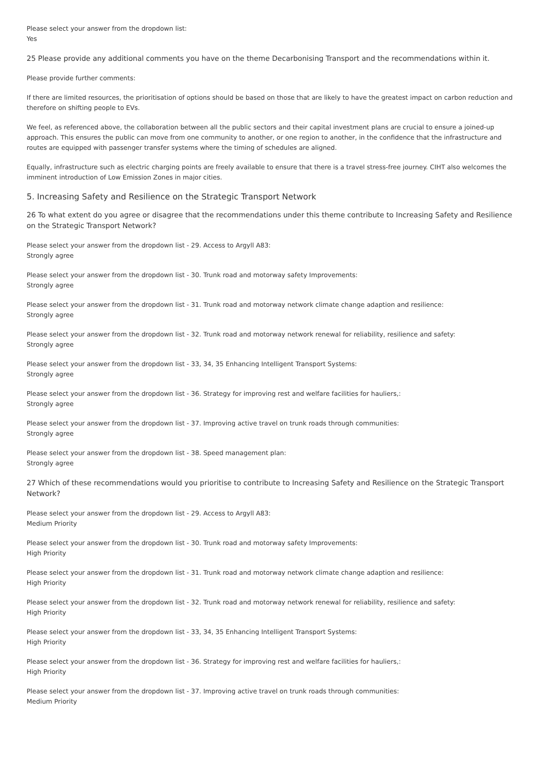Please select your answer from the dropdown list:
Yes
25 Please provide any additional comments you have on the theme Decarbonising Transport and the recommendations within it.
Please provide further comments:
If there are limited resources, the prioritisation of options should be based on those that are likely to have the greatest impact on carbon reduction and therefore on shifting people to EVs.
We feel, as referenced above, the collaboration between all the public sectors and their capital investment plans are crucial to ensure a joined-up approach. This ensures the public can move from one community to another, or one region to another, in the confidence that the infrastructure and routes are equipped with passenger transfer systems where the timing of schedules are aligned.
Equally, infrastructure such as electric charging points are freely available to ensure that there is a travel stress-free journey. CIHT also welcomes the imminent introduction of Low Emission Zones in major cities.
5. Increasing Safety and Resilience on the Strategic Transport Network
26 To what extent do you agree or disagree that the recommendations under this theme contribute to Increasing Safety and Resilience on the Strategic Transport Network?
Please select your answer from the dropdown list - 29. Access to Argyll A83:
Strongly agree
Please select your answer from the dropdown list - 30. Trunk road and motorway safety Improvements:
Strongly agree
Please select your answer from the dropdown list - 31. Trunk road and motorway network climate change adaption and resilience:
Strongly agree
Please select your answer from the dropdown list - 32. Trunk road and motorway network renewal for reliability, resilience and safety:
Strongly agree
Please select your answer from the dropdown list - 33, 34, 35 Enhancing Intelligent Transport Systems:
Strongly agree
Please select your answer from the dropdown list - 36. Strategy for improving rest and welfare facilities for hauliers,:
Strongly agree
Please select your answer from the dropdown list - 37. Improving active travel on trunk roads through communities:
Strongly agree
Please select your answer from the dropdown list - 38. Speed management plan:
Strongly agree
27 Which of these recommendations would you prioritise to contribute to Increasing Safety and Resilience on the Strategic Transport Network?
Please select your answer from the dropdown list - 29. Access to Argyll A83:
Medium Priority
Please select your answer from the dropdown list - 30. Trunk road and motorway safety Improvements:
High Priority
Please select your answer from the dropdown list - 31. Trunk road and motorway network climate change adaption and resilience:
High Priority
Please select your answer from the dropdown list - 32. Trunk road and motorway network renewal for reliability, resilience and safety:
High Priority
Please select your answer from the dropdown list - 33, 34, 35 Enhancing Intelligent Transport Systems:
High Priority
Please select your answer from the dropdown list - 36. Strategy for improving rest and welfare facilities for hauliers,:
High Priority
Please select your answer from the dropdown list - 37. Improving active travel on trunk roads through communities:
Medium Priority